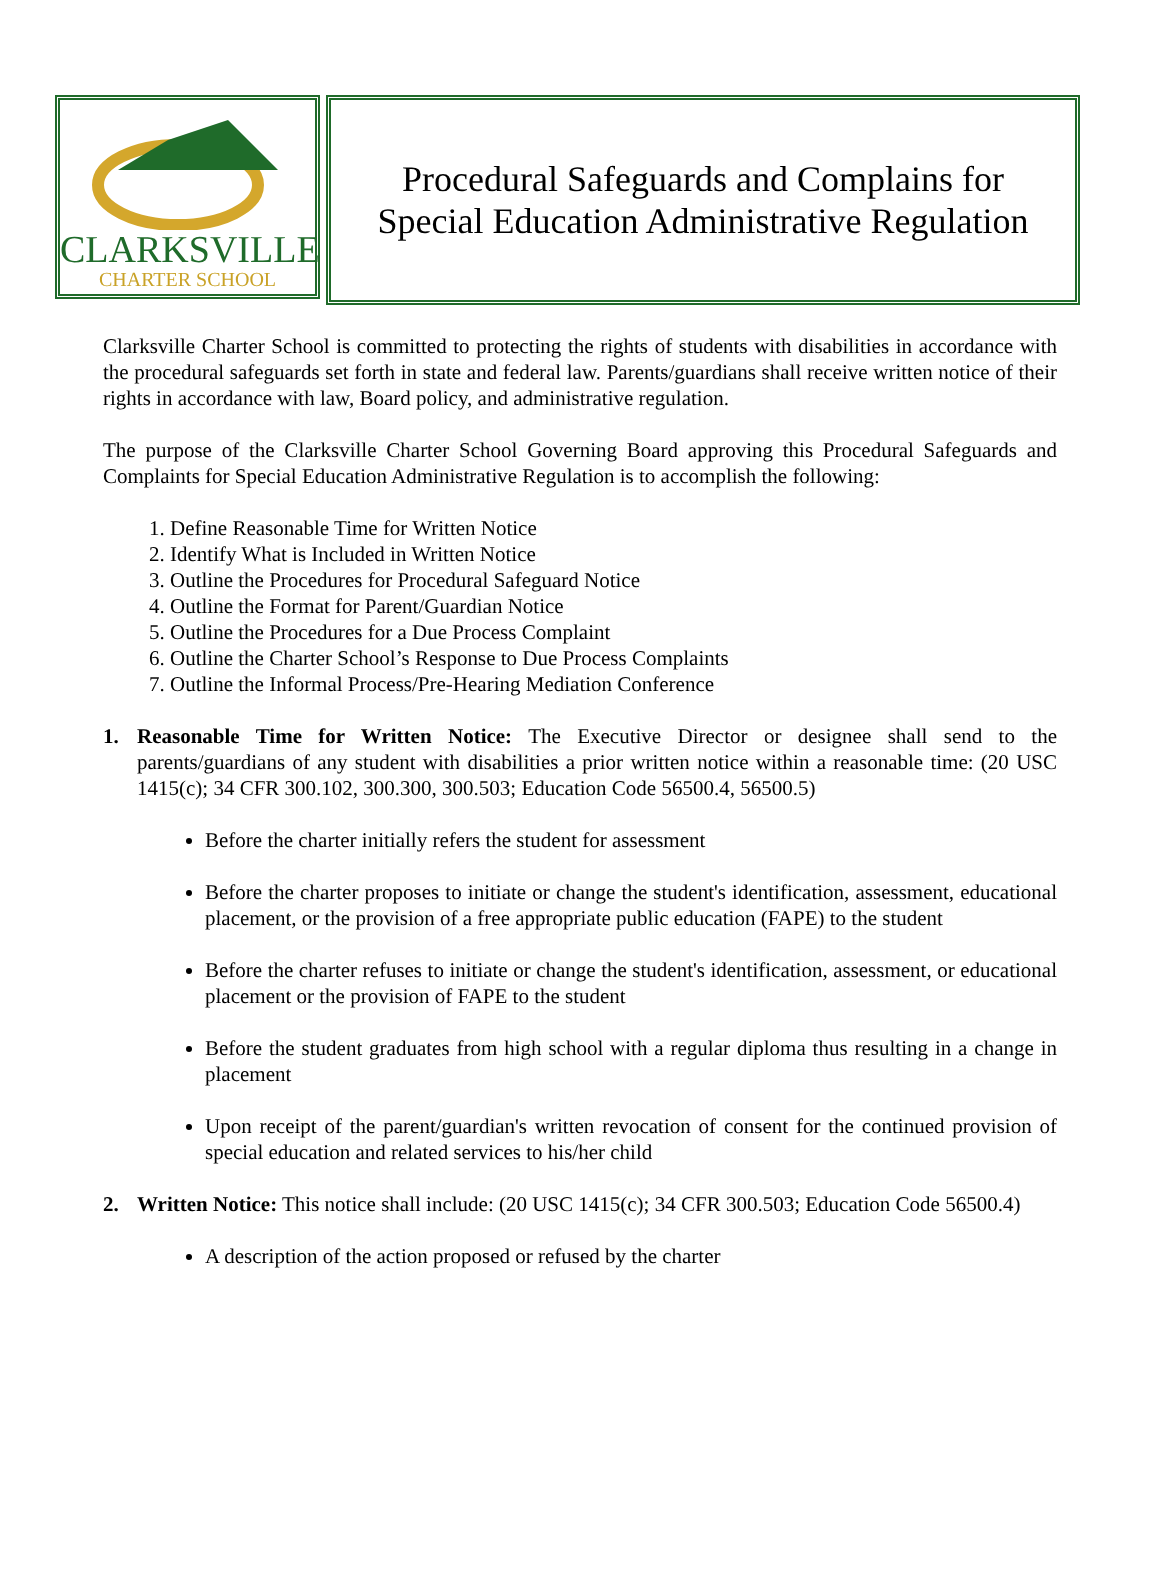CLARKSVILLE
CHARTER SCHOOL
Procedural Safeguards and Complains for
Special Education Administrative Regulation
Clarksville Charter School is committed to protecting the rights of students with disabilities in accordance with the procedural safeguards set forth in state and federal law. Parents/guardians shall receive written notice of their rights in accordance with law, Board policy, and administrative regulation.
The purpose of the Clarksville Charter School Governing Board approving this Procedural Safeguards and Complaints for Special Education Administrative Regulation is to accomplish the following:
1. Define Reasonable Time for Written Notice
2. Identify What is Included in Written Notice
3. Outline the Procedures for Procedural Safeguard Notice
4. Outline the Format for Parent/Guardian Notice
5. Outline the Procedures for a Due Process Complaint
6. Outline the Charter School’s Response to Due Process Complaints
7. Outline the Informal Process/Pre-Hearing Mediation Conference
1. Reasonable Time for Written Notice: The Executive Director or designee shall send to the parents/guardians of any student with disabilities a prior written notice within a reasonable time: (20 USC 1415(c); 34 CFR 300.102, 300.300, 300.503; Education Code 56500.4, 56500.5)
Before the charter initially refers the student for assessment
Before the charter proposes to initiate or change the student's identification, assessment, educational placement, or the provision of a free appropriate public education (FAPE) to the student
Before the charter refuses to initiate or change the student's identification, assessment, or educational placement or the provision of FAPE to the student
Before the student graduates from high school with a regular diploma thus resulting in a change in placement
Upon receipt of the parent/guardian's written revocation of consent for the continued provision of special education and related services to his/her child
2. Written Notice: This notice shall include: (20 USC 1415(c); 34 CFR 300.503; Education Code 56500.4)
A description of the action proposed or refused by the charter